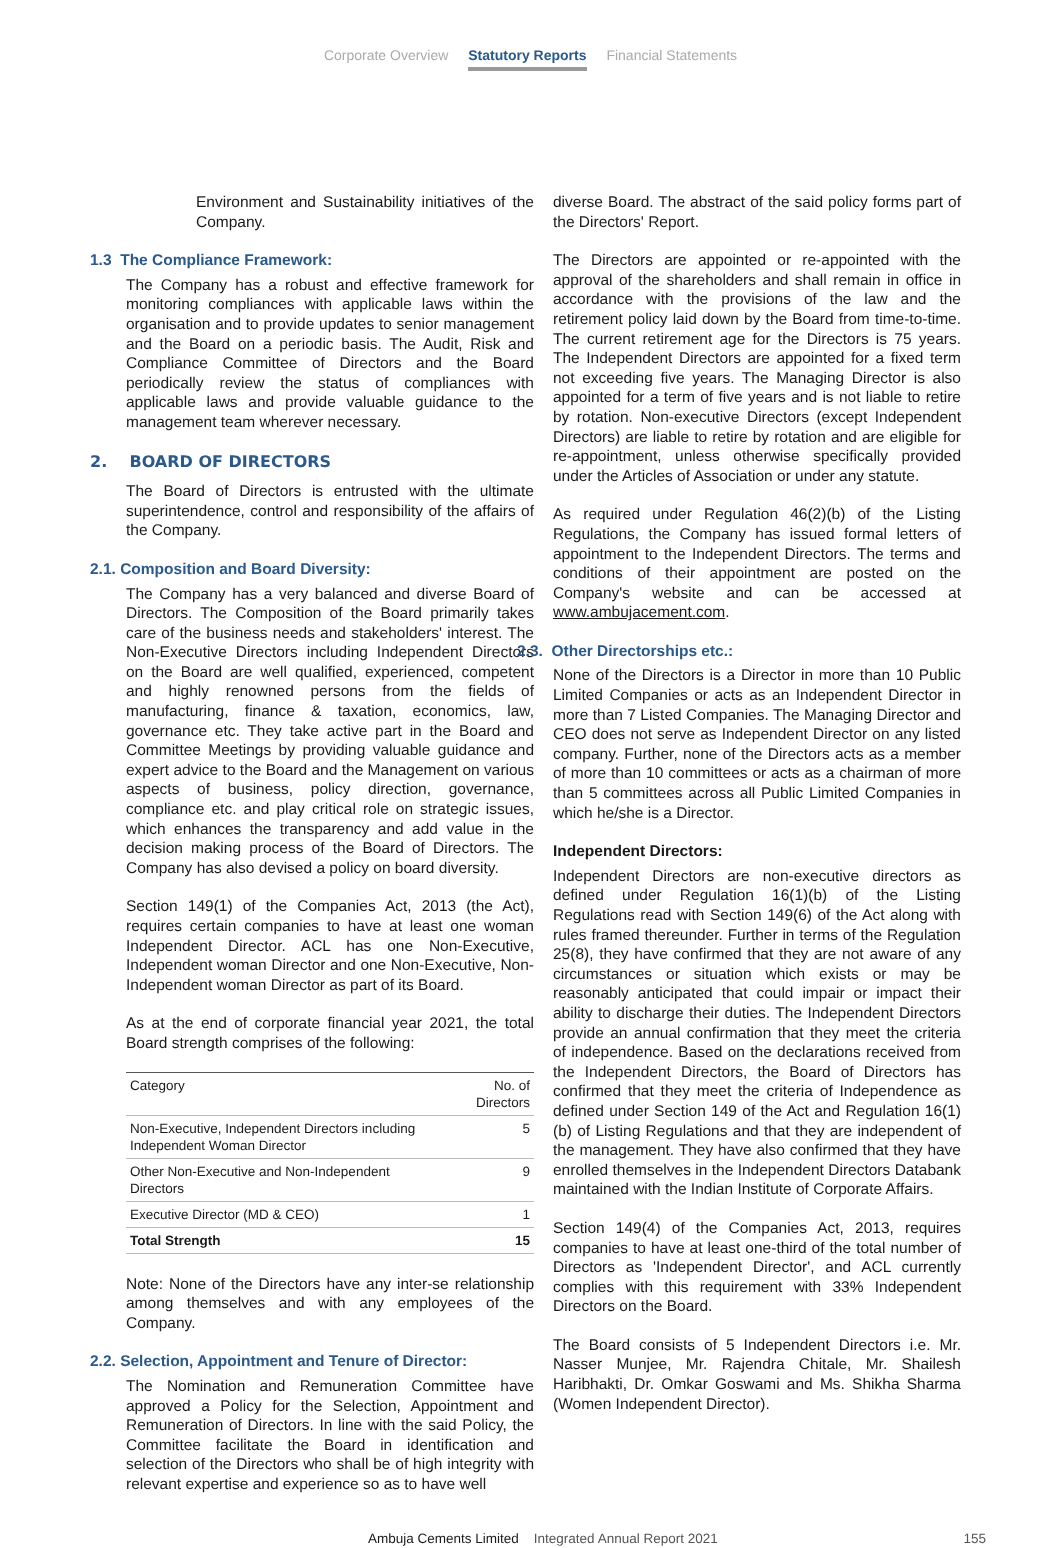Corporate Overview Statutory Reports Financial Statements
Environment and Sustainability initiatives of the Company.
1.3 The Compliance Framework:
The Company has a robust and effective framework for monitoring compliances with applicable laws within the organisation and to provide updates to senior management and the Board on a periodic basis. The Audit, Risk and Compliance Committee of Directors and the Board periodically review the status of compliances with applicable laws and provide valuable guidance to the management team wherever necessary.
2. BOARD OF DIRECTORS
The Board of Directors is entrusted with the ultimate superintendence, control and responsibility of the affairs of the Company.
2.1. Composition and Board Diversity:
The Company has a very balanced and diverse Board of Directors. The Composition of the Board primarily takes care of the business needs and stakeholders' interest. The Non-Executive Directors including Independent Directors on the Board are well qualified, experienced, competent and highly renowned persons from the fields of manufacturing, finance & taxation, economics, law, governance etc. They take active part in the Board and Committee Meetings by providing valuable guidance and expert advice to the Board and the Management on various aspects of business, policy direction, governance, compliance etc. and play critical role on strategic issues, which enhances the transparency and add value in the decision making process of the Board of Directors. The Company has also devised a policy on board diversity.
Section 149(1) of the Companies Act, 2013 (the Act), requires certain companies to have at least one woman Independent Director. ACL has one Non-Executive, Independent woman Director and one Non-Executive, Non-Independent woman Director as part of its Board.
As at the end of corporate financial year 2021, the total Board strength comprises of the following:
| Category | No. of Directors |
| --- | --- |
| Non-Executive, Independent Directors including Independent Woman Director | 5 |
| Other Non-Executive and Non-Independent Directors | 9 |
| Executive Director (MD & CEO) | 1 |
| Total Strength | 15 |
Note: None of the Directors have any inter-se relationship among themselves and with any employees of the Company.
2.2. Selection, Appointment and Tenure of Director:
The Nomination and Remuneration Committee have approved a Policy for the Selection, Appointment and Remuneration of Directors. In line with the said Policy, the Committee facilitate the Board in identification and selection of the Directors who shall be of high integrity with relevant expertise and experience so as to have well
diverse Board. The abstract of the said policy forms part of the Directors' Report.
The Directors are appointed or re-appointed with the approval of the shareholders and shall remain in office in accordance with the provisions of the law and the retirement policy laid down by the Board from time-to-time. The current retirement age for the Directors is 75 years. The Independent Directors are appointed for a fixed term not exceeding five years. The Managing Director is also appointed for a term of five years and is not liable to retire by rotation. Non-executive Directors (except Independent Directors) are liable to retire by rotation and are eligible for re-appointment, unless otherwise specifically provided under the Articles of Association or under any statute.
As required under Regulation 46(2)(b) of the Listing Regulations, the Company has issued formal letters of appointment to the Independent Directors. The terms and conditions of their appointment are posted on the Company's website and can be accessed at www.ambujacement.com.
2.3. Other Directorships etc.:
None of the Directors is a Director in more than 10 Public Limited Companies or acts as an Independent Director in more than 7 Listed Companies. The Managing Director and CEO does not serve as Independent Director on any listed company. Further, none of the Directors acts as a member of more than 10 committees or acts as a chairman of more than 5 committees across all Public Limited Companies in which he/she is a Director.
Independent Directors:
Independent Directors are non-executive directors as defined under Regulation 16(1)(b) of the Listing Regulations read with Section 149(6) of the Act along with rules framed thereunder. Further in terms of the Regulation 25(8), they have confirmed that they are not aware of any circumstances or situation which exists or may be reasonably anticipated that could impair or impact their ability to discharge their duties. The Independent Directors provide an annual confirmation that they meet the criteria of independence. Based on the declarations received from the Independent Directors, the Board of Directors has confirmed that they meet the criteria of Independence as defined under Section 149 of the Act and Regulation 16(1)(b) of Listing Regulations and that they are independent of the management. They have also confirmed that they have enrolled themselves in the Independent Directors Databank maintained with the Indian Institute of Corporate Affairs.
Section 149(4) of the Companies Act, 2013, requires companies to have at least one-third of the total number of Directors as 'Independent Director', and ACL currently complies with this requirement with 33% Independent Directors on the Board.
The Board consists of 5 Independent Directors i.e. Mr. Nasser Munjee, Mr. Rajendra Chitale, Mr. Shailesh Haribhakti, Dr. Omkar Goswami and Ms. Shikha Sharma (Women Independent Director).
Ambuja Cements Limited Integrated Annual Report 2021 155